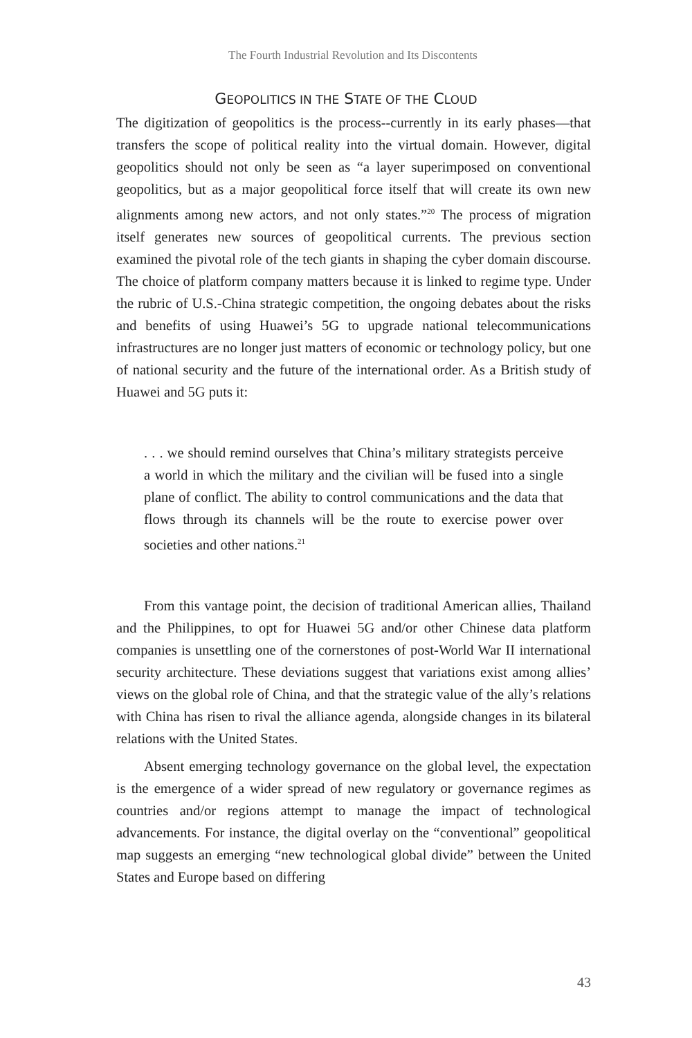The Fourth Industrial Revolution and Its Discontents
GEOPOLITICS IN THE STATE OF THE CLOUD
The digitization of geopolitics is the process--currently in its early phases—that transfers the scope of political reality into the virtual domain. However, digital geopolitics should not only be seen as “a layer superimposed on conventional geopolitics, but as a major geopolitical force itself that will create its own new alignments among new actors, and not only states.”<sup>20</sup> The process of migration itself generates new sources of geopolitical currents. The previous section examined the pivotal role of the tech giants in shaping the cyber domain discourse. The choice of platform company matters because it is linked to regime type. Under the rubric of U.S.-China strategic competition, the ongoing debates about the risks and benefits of using Huawei’s 5G to upgrade national telecommunications infrastructures are no longer just matters of economic or technology policy, but one of national security and the future of the international order. As a British study of Huawei and 5G puts it:
. . . we should remind ourselves that China’s military strategists perceive a world in which the military and the civilian will be fused into a single plane of conflict. The ability to control communications and the data that flows through its channels will be the route to exercise power over societies and other nations.<sup>21</sup>
From this vantage point, the decision of traditional American allies, Thailand and the Philippines, to opt for Huawei 5G and/or other Chinese data platform companies is unsettling one of the cornerstones of post-World War II international security architecture. These deviations suggest that variations exist among allies’ views on the global role of China, and that the strategic value of the ally’s relations with China has risen to rival the alliance agenda, alongside changes in its bilateral relations with the United States.
Absent emerging technology governance on the global level, the expectation is the emergence of a wider spread of new regulatory or governance regimes as countries and/or regions attempt to manage the impact of technological advancements. For instance, the digital overlay on the “conventional” geopolitical map suggests an emerging “new technological global divide” between the United States and Europe based on differing
43